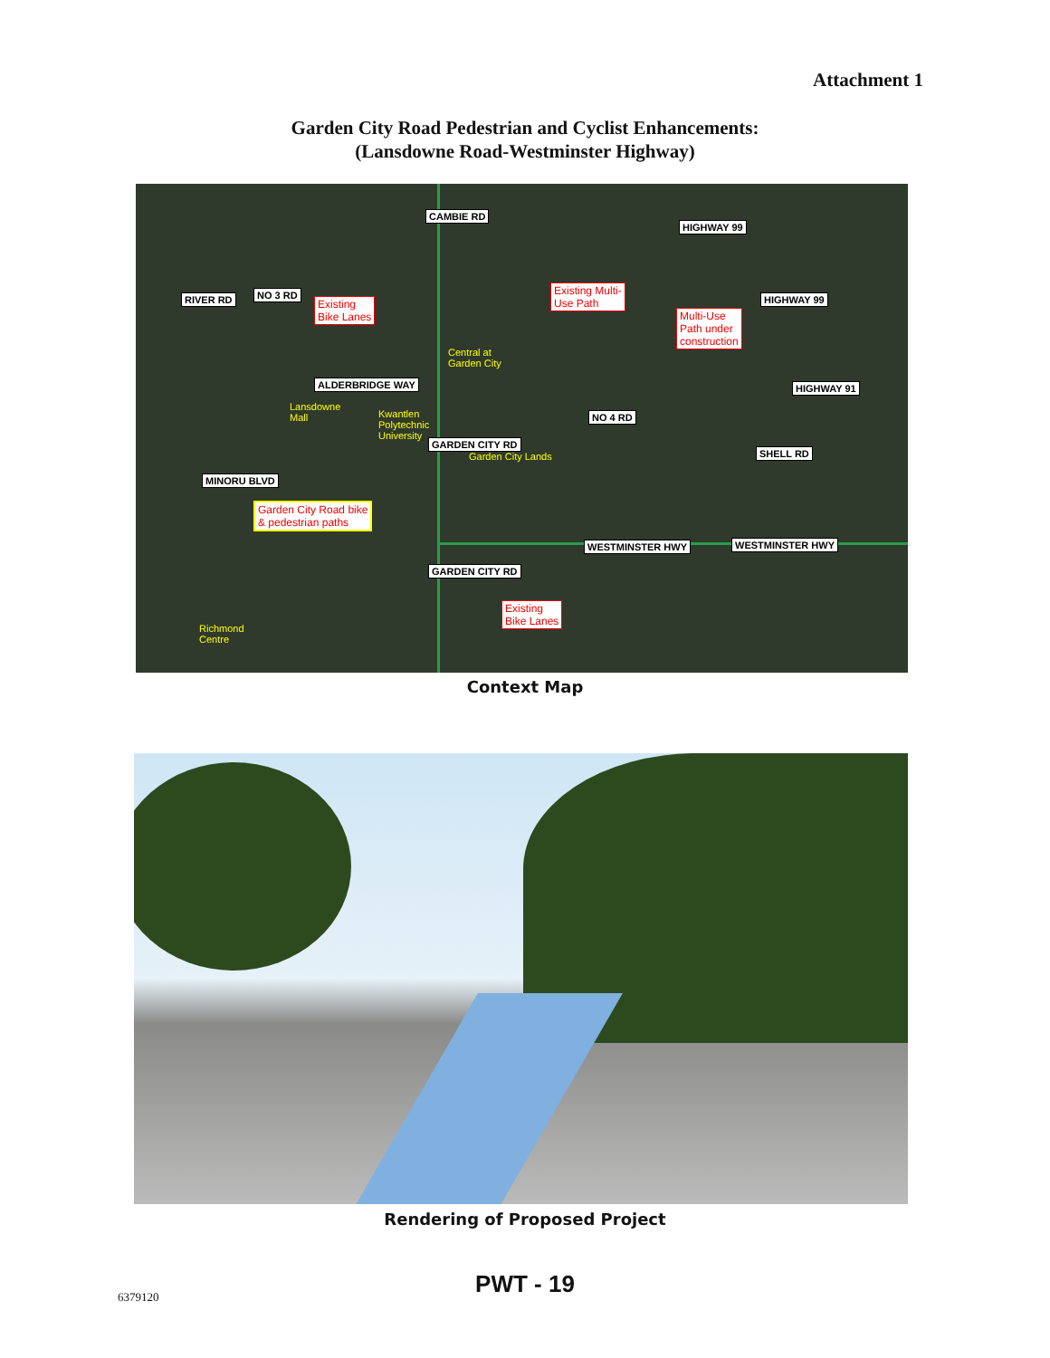Attachment 1
Garden City Road Pedestrian and Cyclist Enhancements:
(Lansdowne Road-Westminster Highway)
CAMBIE RD
RIVER RD NO 3 RD
Existing
Bike Lanes
Existing Multi-
Use Path
Multi-Use
Path under
construction
HIGHWAY 99
HIGHWAY 99
Central at
Garden City
ALDERBRIDGE WAY HIGHWAY 91
Lansdowne
Mall Kwantlen
Polytechnic
University
NO 4 RD
Garden City Lands SHELL RD
MINORU BLVD
GARDEN CITY RD
Garden City Road bike
& pedestrian paths
WESTMINSTER HWY WESTMINSTER HWY
GARDEN CITY RD
Existing
Bike Lanes
Richmond
Centre
Context Map
Rendering of Proposed Project
6379120
PWT - 19